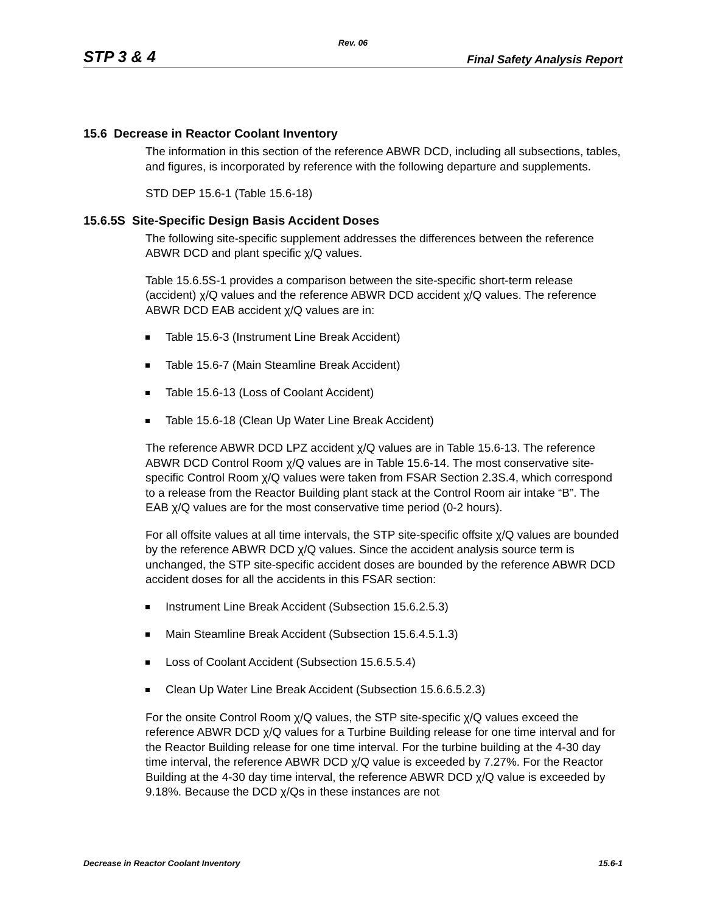Rev. 06
STP 3 & 4 Final Safety Analysis Report
15.6 Decrease in Reactor Coolant Inventory
The information in this section of the reference ABWR DCD, including all subsections, tables, and figures, is incorporated by reference with the following departure and supplements.
STD DEP 15.6-1 (Table 15.6-18)
15.6.5S Site-Specific Design Basis Accident Doses
The following site-specific supplement addresses the differences between the reference ABWR DCD and plant specific χ/Q values.
Table 15.6.5S-1 provides a comparison between the site-specific short-term release (accident) χ/Q values and the reference ABWR DCD accident χ/Q values. The reference ABWR DCD EAB accident χ/Q values are in:
Table 15.6-3 (Instrument Line Break Accident)
Table 15.6-7 (Main Steamline Break Accident)
Table 15.6-13 (Loss of Coolant Accident)
Table 15.6-18 (Clean Up Water Line Break Accident)
The reference ABWR DCD LPZ accident χ/Q values are in Table 15.6-13. The reference ABWR DCD Control Room χ/Q values are in Table 15.6-14. The most conservative site-specific Control Room χ/Q values were taken from FSAR Section 2.3S.4, which correspond to a release from the Reactor Building plant stack at the Control Room air intake “B”. The EAB χ/Q values are for the most conservative time period (0-2 hours).
For all offsite values at all time intervals, the STP site-specific offsite χ/Q values are bounded by the reference ABWR DCD χ/Q values. Since the accident analysis source term is unchanged, the STP site-specific accident doses are bounded by the reference ABWR DCD accident doses for all the accidents in this FSAR section:
Instrument Line Break Accident (Subsection 15.6.2.5.3)
Main Steamline Break Accident (Subsection 15.6.4.5.1.3)
Loss of Coolant Accident (Subsection 15.6.5.5.4)
Clean Up Water Line Break Accident (Subsection 15.6.6.5.2.3)
For the onsite Control Room χ/Q values, the STP site-specific χ/Q values exceed the reference ABWR DCD χ/Q values for a Turbine Building release for one time interval and for the Reactor Building release for one time interval. For the turbine building at the 4-30 day time interval, the reference ABWR DCD χ/Q value is exceeded by 7.27%. For the Reactor Building at the 4-30 day time interval, the reference ABWR DCD χ/Q value is exceeded by 9.18%. Because the DCD χ/Qs in these instances are not
Decrease in Reactor Coolant Inventory 15.6-1